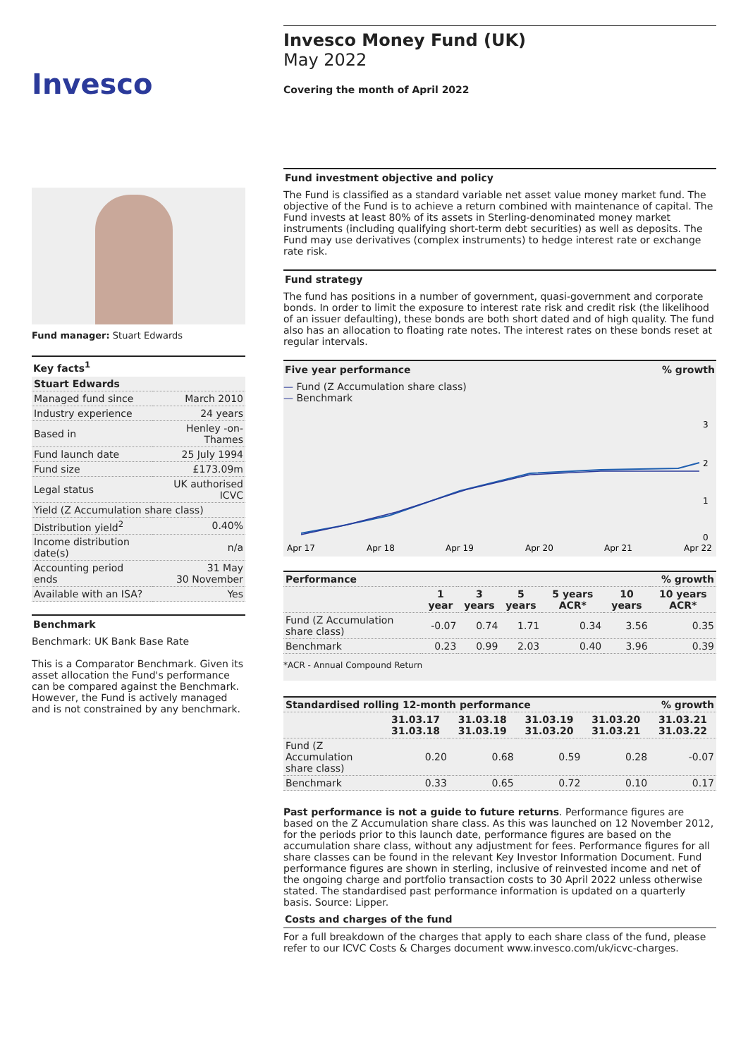Invesco
Fund manager: Stuart Edwards
Key facts<sup>1</sup>
| Stuart Edwards | |
| --- | --- |
| Managed fund since | March 2010 |
| Industry experience | 24 years |
| Based in | Henley -on- Thames |
| Fund launch date | 25 July 1994 |
| Fund size | £173.09m |
| Legal status | UK authorised ICVC |
| Yield (Z Accumulation share class) | |
| Distribution yield<sup>2</sup> | 0.40% |
| Income distribution date(s) | n/a |
| Accounting period ends | 31 May 30 November |
| Available with an ISA? | Yes |
Benchmark
Benchmark: UK Bank Base Rate
This is a Comparator Benchmark. Given its asset allocation the Fund's performance can be compared against the Benchmark. However, the Fund is actively managed and is not constrained by any benchmark.
Invesco Money Fund (UK)
May 2022
Covering the month of April 2022
Fund investment objective and policy
The Fund is classified as a standard variable net asset value money market fund. The objective of the Fund is to achieve a return combined with maintenance of capital. The Fund invests at least 80% of its assets in Sterling-denominated money market instruments (including qualifying short-term debt securities) as well as deposits. The Fund may use derivatives (complex instruments) to hedge interest rate or exchange rate risk.
Fund strategy
The fund has positions in a number of government, quasi-government and corporate bonds. In order to limit the exposure to interest rate risk and credit risk (the likelihood of an issuer defaulting), these bonds are both short dated and of high quality. The fund also has an allocation to floating rate notes. The interest rates on these bonds reset at regular intervals.
Five year performance % growth
— Fund (Z Accumulation share class)
— Benchmark
3
2
1
0
Apr 17
Apr 18
Apr 19
Apr 20
Apr 21
Apr 22
| Performance | | | | | % growth | |
| --- | --- | --- | --- | --- | --- | --- |
| | 1 year | 3 years | 5 years | 5 years ACR* | 10 years | 10 years ACR* |
| Fund (Z Accumulation share class) | -0.07 | 0.74 | 1.71 | 0.34 | 3.56 | 0.35 |
| Benchmark | 0.23 | 0.99 | 2.03 | 0.40 | 3.96 | 0.39 |
*ACR - Annual Compound Return
| Standardised rolling 12-month performance | | | | % growth | |
| --- | --- | --- | --- | --- | --- |
| | 31.03.17 31.03.18 | 31.03.18 31.03.19 | 31.03.19 31.03.20 | 31.03.20 31.03.21 | 31.03.21 31.03.22 |
| Fund (Z Accumulation share class) | 0.20 | 0.68 | 0.59 | 0.28 | -0.07 |
| Benchmark | 0.33 | 0.65 | 0.72 | 0.10 | 0.17 |
Past performance is not a guide to future returns. Performance figures are based on the Z Accumulation share class. As this was launched on 12 November 2012, for the periods prior to this launch date, performance figures are based on the accumulation share class, without any adjustment for fees. Performance figures for all share classes can be found in the relevant Key Investor Information Document. Fund performance figures are shown in sterling, inclusive of reinvested income and net of the ongoing charge and portfolio transaction costs to 30 April 2022 unless otherwise stated. The standardised past performance information is updated on a quarterly basis. Source: Lipper.
Costs and charges of the fund
For a full breakdown of the charges that apply to each share class of the fund, please refer to our ICVC Costs & Charges document www.invesco.com/uk/icvc-charges.